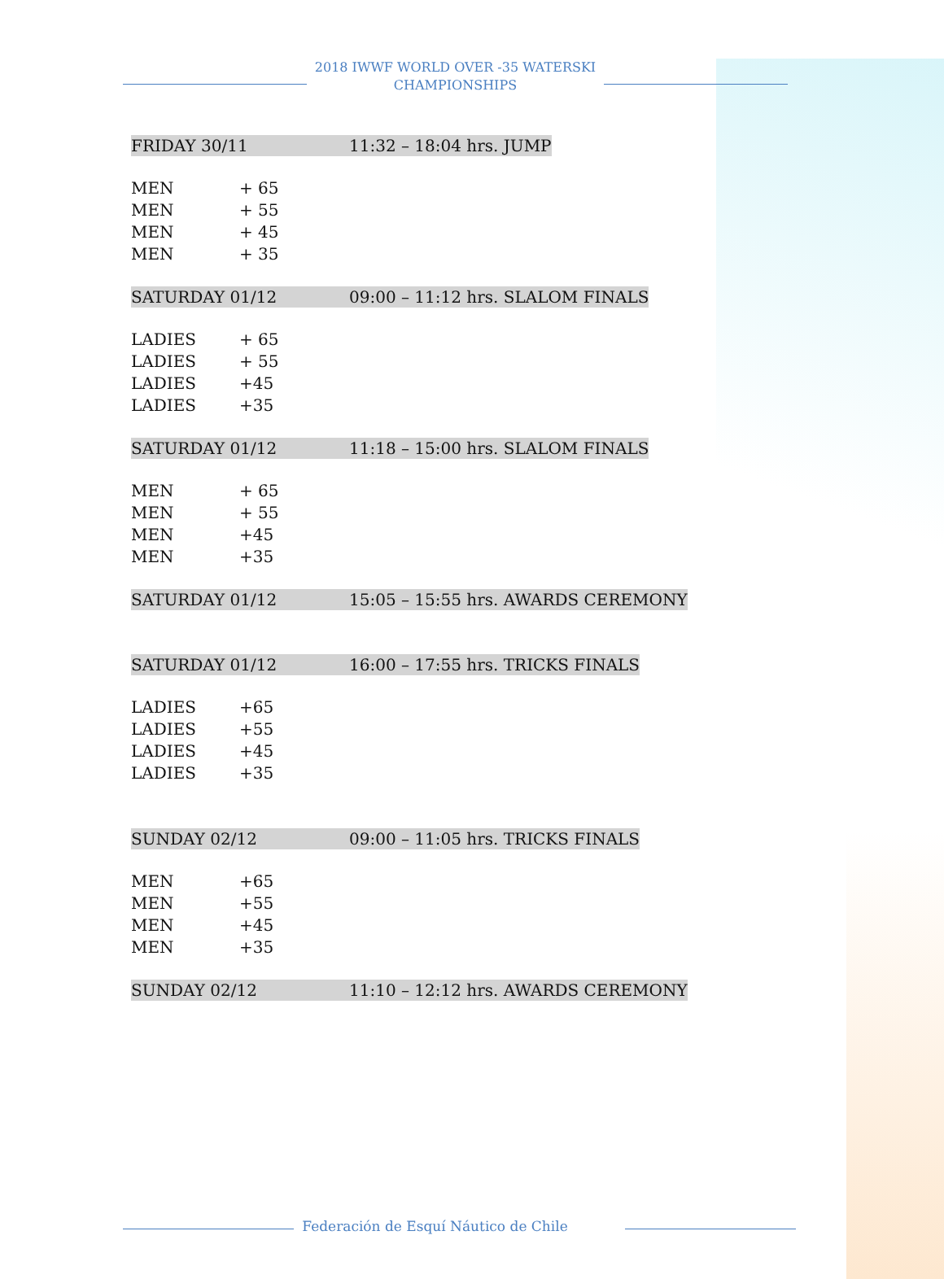2018 IWWF WORLD OVER -35 WATERSKI
CHAMPIONSHIPS
FRIDAY 30/11 11:32 – 18:04 hrs. JUMP
MEN + 65
MEN + 55
MEN + 45
MEN + 35
SATURDAY 01/12 09:00 – 11:12 hrs. SLALOM FINALS
LADIES + 65
LADIES + 55
LADIES +45
LADIES +35
SATURDAY 01/12 11:18 – 15:00 hrs. SLALOM FINALS
MEN + 65
MEN + 55
MEN +45
MEN +35
SATURDAY 01/12 15:05 – 15:55 hrs. AWARDS CEREMONY
SATURDAY 01/12 16:00 – 17:55 hrs. TRICKS FINALS
LADIES +65
LADIES +55
LADIES +45
LADIES +35
SUNDAY 02/12 09:00 – 11:05 hrs. TRICKS FINALS
MEN +65
MEN +55
MEN +45
MEN +35
SUNDAY 02/12 11:10 – 12:12 hrs. AWARDS CEREMONY
Federación de Esquí Náutico de Chile